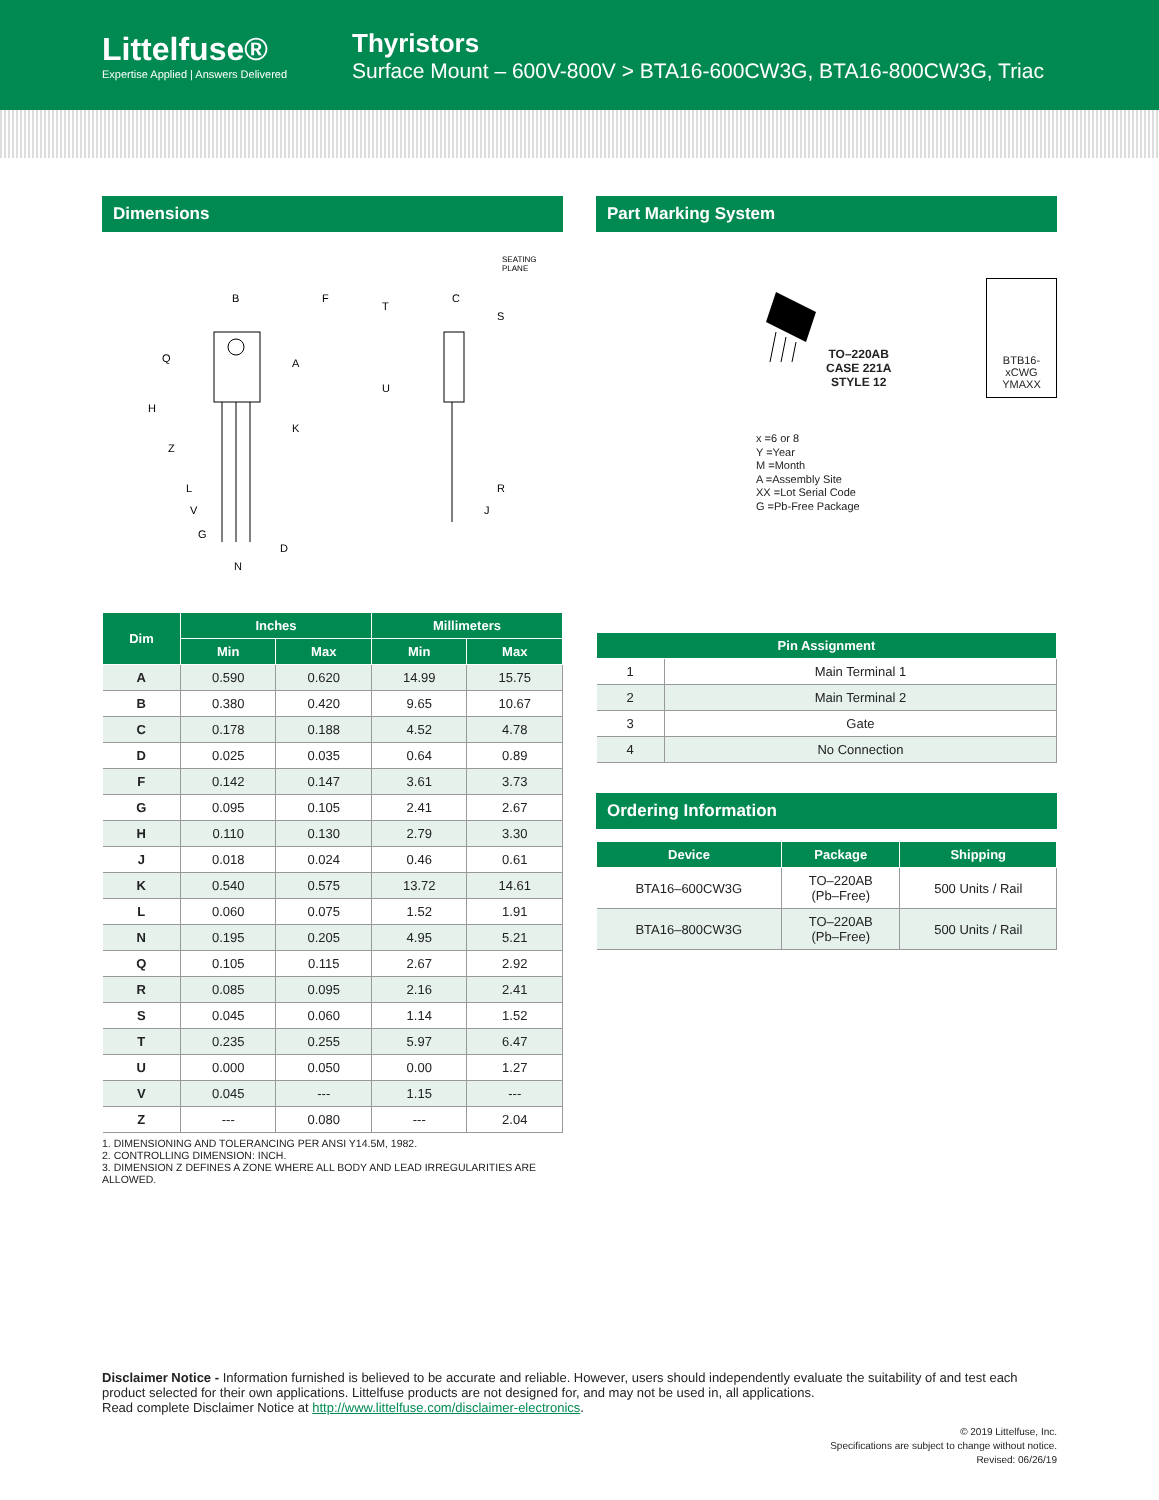Littelfuse®
Expertise Applied | Answers Delivered
Thyristors
Surface Mount – 600V-800V > BTA16-600CW3G, BTA16-800CW3G, Triac
Dimensions
B
F
A
K
Q
H
Z
L
V
G
D
N
C
S
T
U
R
J
SEATING
PLANE
| Dim | Inches | | Millimeters | |
| --- | --- | --- | --- | --- |
| | Min | Max | Min | Max |
| A | 0.590 | 0.620 | 14.99 | 15.75 |
| B | 0.380 | 0.420 | 9.65 | 10.67 |
| C | 0.178 | 0.188 | 4.52 | 4.78 |
| D | 0.025 | 0.035 | 0.64 | 0.89 |
| F | 0.142 | 0.147 | 3.61 | 3.73 |
| G | 0.095 | 0.105 | 2.41 | 2.67 |
| H | 0.110 | 0.130 | 2.79 | 3.30 |
| J | 0.018 | 0.024 | 0.46 | 0.61 |
| K | 0.540 | 0.575 | 13.72 | 14.61 |
| L | 0.060 | 0.075 | 1.52 | 1.91 |
| N | 0.195 | 0.205 | 4.95 | 5.21 |
| Q | 0.105 | 0.115 | 2.67 | 2.92 |
| R | 0.085 | 0.095 | 2.16 | 2.41 |
| S | 0.045 | 0.060 | 1.14 | 1.52 |
| T | 0.235 | 0.255 | 5.97 | 6.47 |
| U | 0.000 | 0.050 | 0.00 | 1.27 |
| V | 0.045 | --- | 1.15 | --- |
| Z | --- | 0.080 | --- | 2.04 |
1. DIMENSIONING AND TOLERANCING PER ANSI Y14.5M, 1982.
2. CONTROLLING DIMENSION: INCH.
3. DIMENSION Z DEFINES A ZONE WHERE ALL BODY AND LEAD IRREGULARITIES ARE ALLOWED.
Part Marking System
TO–220AB
CASE 221A
STYLE 12
x =6 or 8
Y =Year
M =Month
A =Assembly Site
XX =Lot Serial Code
G =Pb-Free Package
BTB16-xCWG
YMAXX
| Pin Assignment | |
| --- | --- |
| 1 | Main Terminal 1 |
| 2 | Main Terminal 2 |
| 3 | Gate |
| 4 | No Connection |
Ordering Information
| Device | Package | Shipping |
| --- | --- | --- |
| BTA16–600CW3G | TO–220AB (Pb–Free) | 500 Units / Rail |
| BTA16–800CW3G | TO–220AB (Pb–Free) | 500 Units / Rail |
Disclaimer Notice - Information furnished is believed to be accurate and reliable. However, users should independently evaluate the suitability of and test each product selected for their own applications. Littelfuse products are not designed for, and may not be used in, all applications.
Read complete Disclaimer Notice at http://www.littelfuse.com/disclaimer-electronics.
© 2019 Littelfuse, Inc.
Specifications are subject to change without notice.
Revised: 06/26/19